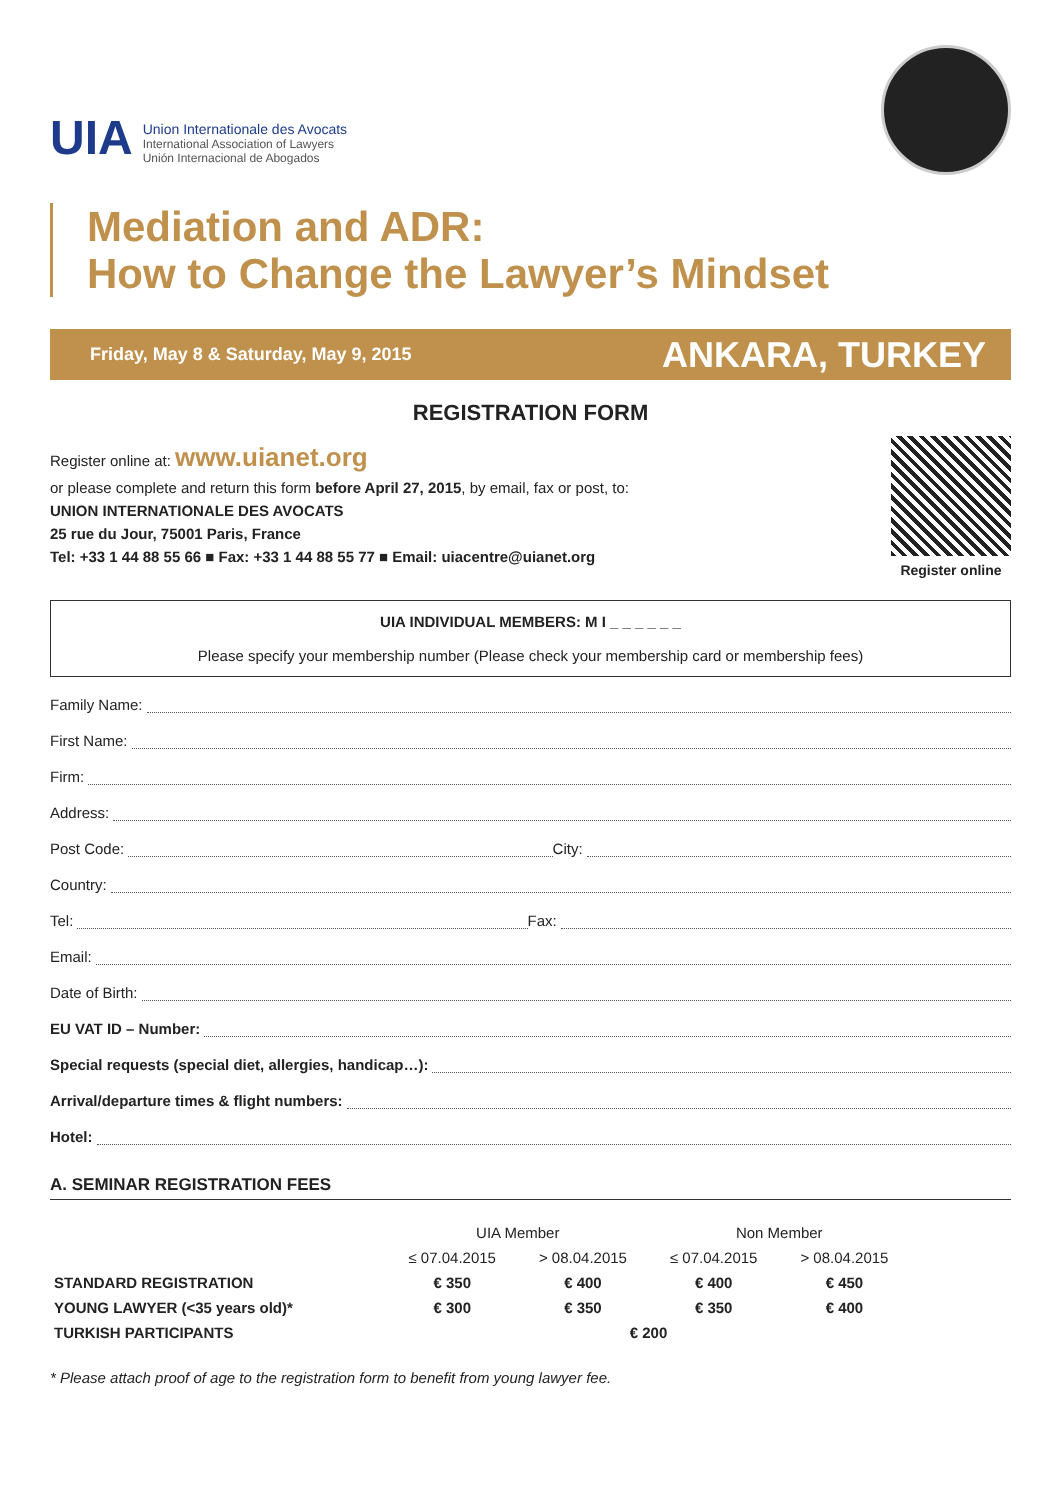UIA
Union Internationale des Avocats
International Association of Lawyers
Unión Internacional de Abogados
Mediation and ADR:
How to Change the Lawyer’s Mindset
Friday, May 8 & Saturday, May 9, 2015 ANKARA, TURKEY
REGISTRATION FORM
Register online at: www.uianet.org
or please complete and return this form before April 27, 2015, by email, fax or post, to:
UNION INTERNATIONALE DES AVOCATS
25 rue du Jour, 75001 Paris, France
Tel: +33 1 44 88 55 66 ■ Fax: +33 1 44 88 55 77 ■ Email: uiacentre@uianet.org
Register online
UIA INDIVIDUAL MEMBERS: M I _ _ _ _ _ _
Please specify your membership number (Please check your membership card or membership fees)
Family Name:
First Name:
Firm:
Address:
Post Code: City:
Country:
Tel: Fax:
Email:
Date of Birth:
EU VAT ID – Number:
Special requests (special diet, allergies, handicap…):
Arrival/departure times & flight numbers:
Hotel:
A. SEMINAR REGISTRATION FEES
| | UIA Member | | Non Member | |
| --- | --- | --- | --- | --- |
| | ≤ 07.04.2015 | > 08.04.2015 | ≤ 07.04.2015 | > 08.04.2015 |
| STANDARD REGISTRATION | € 350 | € 400 | € 400 | € 450 |
| YOUNG LAWYER (<35 years old)* | € 300 | € 350 | € 350 | € 400 |
| TURKISH PARTICIPANTS | € 200 | | | |
* Please attach proof of age to the registration form to benefit from young lawyer fee.